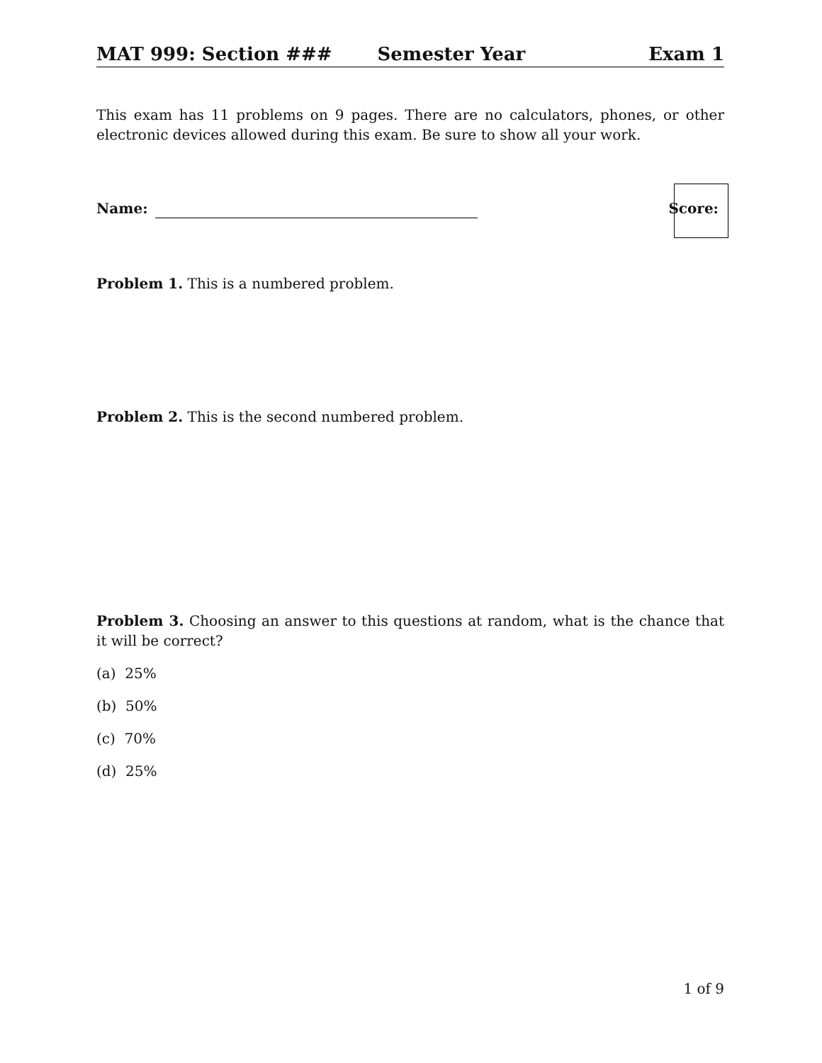MAT 999: Section ### Semester Year Exam 1
This exam has 11 problems on 9 pages. There are no calculators, phones, or other electronic devices allowed during this exam. Be sure to show all your work.
Name: Score:
Problem 1. This is a numbered problem.
Problem 2. This is the second numbered problem.
Problem 3. Choosing an answer to this questions at random, what is the chance that it will be correct?
(a) 25%
(b) 50%
(c) 70%
(d) 25%
1 of 9